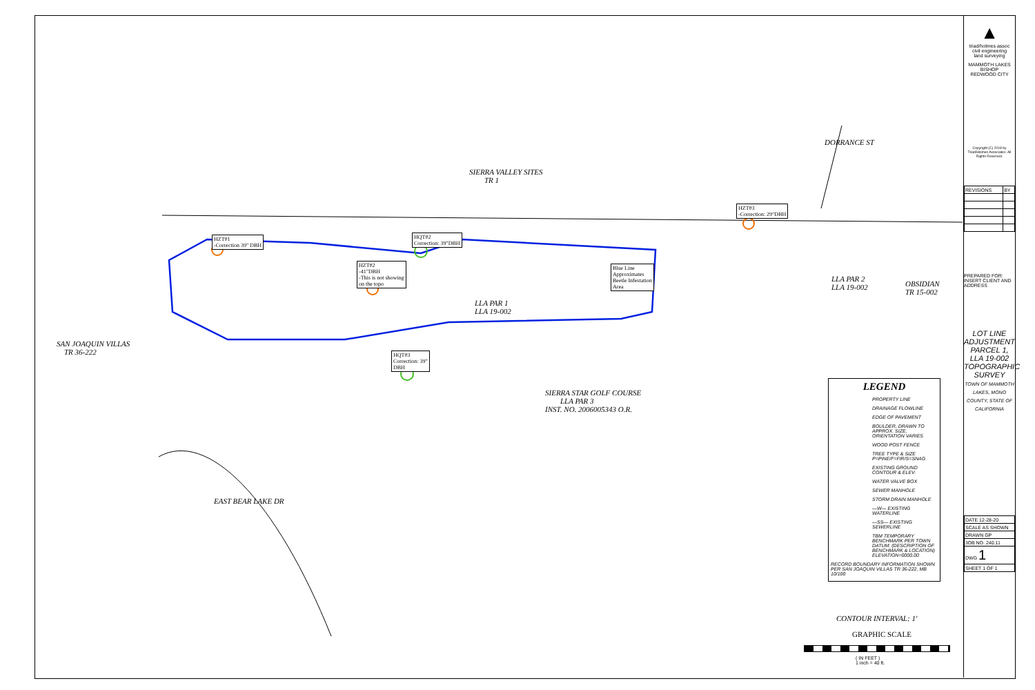SIERRA VALLEY SITES
TR 1
DORRANCE ST
HZT#3
-Correction: 29"DBH
HZT#1
-Correction 39" DBH
HQT#2
Correction: 39"DBH
HZT#2
-41"DBH
-This is not showing
on the topo
Blue Line
Approximates
Beetle Infestation
Area
LLA PAR 2
LLA 19-002
OBSIDIAN
TR 15-002
LLA PAR 1
LLA 19-002
SAN JOAQUIN VILLAS
TR 36-222
HQT#3
Correction: 39"
DBH
SIERRA STAR GOLF COURSE
LLA PAR 3
INST. NO. 2006005343 O.R.
EAST BEAR LAKE DR
LEGEND
PROPERTY LINE
DRAINAGE FLOWLINE
EDGE OF PAVEMENT
BOULDER, DRAWN TO APPROX. SIZE, ORIENTATION VARIES
WOOD POST FENCE
TREE TYPE & SIZE P=PINE/F=FIR/S=SNAG
EXISTING GROUND CONTOUR & ELEV.
WATER VALVE BOX
SEWER MANHOLE
STORM DRAIN MANHOLE
—W— EXISTING WATERLINE
—SS— EXISTING SEWERLINE
TBM TEMPORARY BENCHMARK PER TOWN DATUM: (DESCRIPTION OF BENCHMARK & LOCATION) ELEVATION=0000.00
RECORD BOUNDARY INFORMATION SHOWN PER SAN JOAQUIN VILLAS TR 36-222, MB 10/100
CONTOUR INTERVAL: 1'
GRAPHIC SCALE
( IN FEET )
1 inch = 40 ft.
▲
triad/holmes assoc
civil engineering
land surveying
MAMMOTH LAKES
BISHOP
REDWOOD CITY
Copyright (C) 2018 by Triad/Holmes Associates. All Rights Reserved.
| REVISIONS | BY |
PREPARED FOR:
INSERT CLIENT AND ADDRESS
LOT LINE ADJUSTMENT PARCEL 1, LLA 19-002
TOPOGRAPHIC SURVEY
TOWN OF MAMMOTH LAKES, MONO COUNTY, STATE OF CALIFORNIA
| DATE 12-28-20 |
| SCALE AS SHOWN |
| DRAWN GP |
| JOB NO. 240.11 |
| DWG 1 |
| SHEET 1 OF 1 |